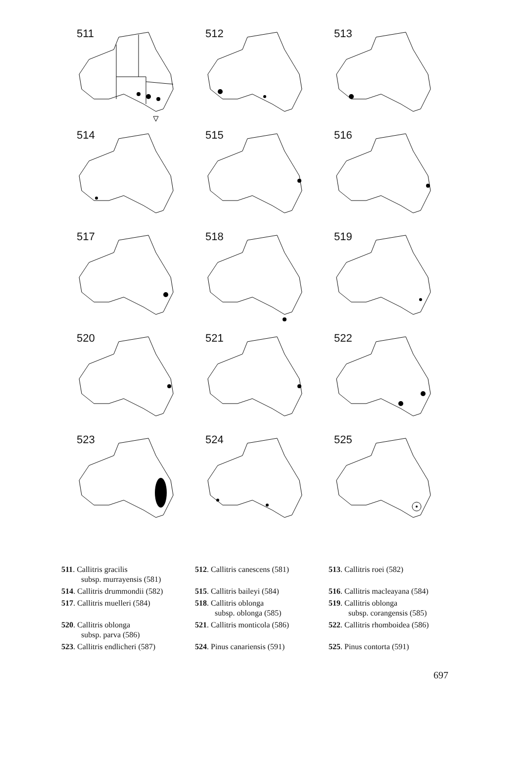511
512
513
514
515
516
517
518
519
520
521
522
523
524
525
511. Callitris gracilis
subsp. murrayensis (581)
512. Callitris canescens (581)
513. Callitris roei (582)
514. Callitris drummondii (582)
515. Callitris baileyi (584)
516. Callitris macleayana (584)
517. Callitris muelleri (584)
518. Callitris oblonga
subsp. oblonga (585)
519. Callitris oblonga
subsp. corangensis (585)
520. Callitris oblonga
subsp. parva (586)
521. Callitris monticola (586)
522. Callitris rhomboidea (586)
523. Callitris endlicheri (587)
524. Pinus canariensis (591)
525. Pinus contorta (591)
697